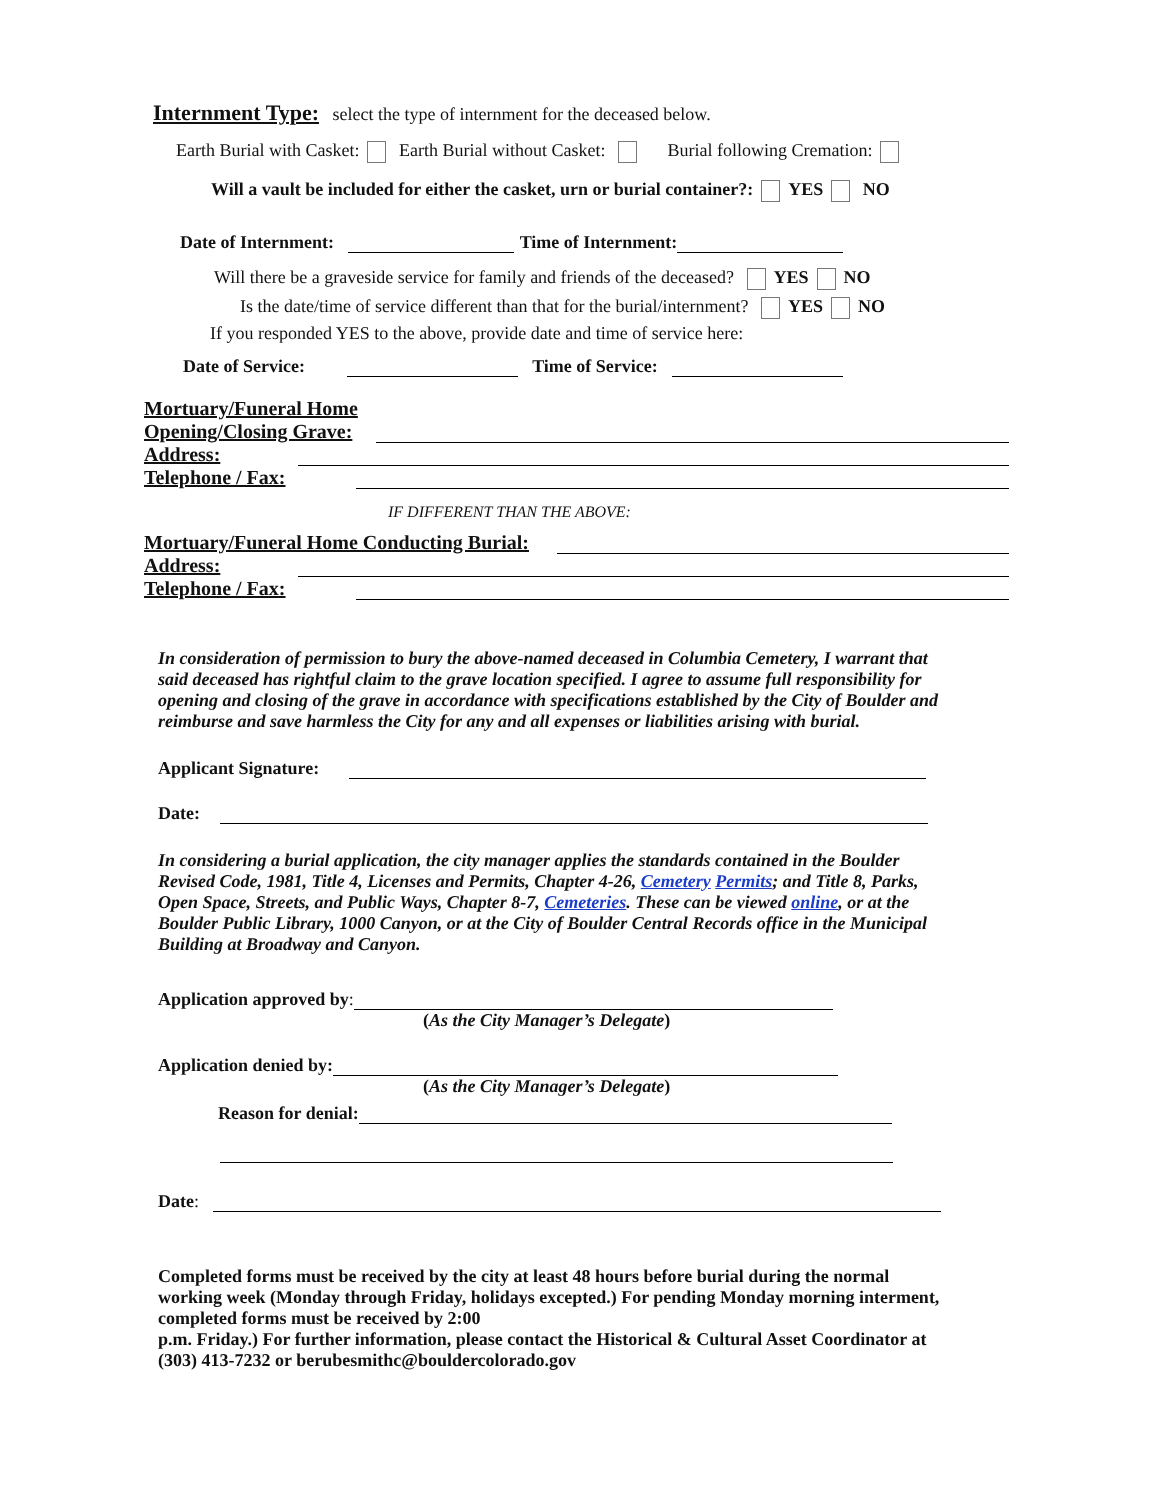Internment Type: select the type of internment for the deceased below.
Earth Burial with Casket: Earth Burial without Casket: Burial following Cremation:
Will a vault be included for either the casket, urn or burial container?: YES NO
Date of Internment: Time of Internment:
Will there be a graveside service for family and friends of the deceased? YES NO
Is the date/time of service different than that for the burial/internment? YES NO
If you responded YES to the above, provide date and time of service here:
Date of Service: Time of Service:
Mortuary/Funeral Home
Opening/Closing Grave:
Address:
Telephone / Fax:
IF DIFFERENT THAN THE ABOVE:
Mortuary/Funeral Home Conducting Burial:
Address:
Telephone / Fax:
In consideration of permission to bury the above-named deceased in Columbia Cemetery, I warrant that said deceased has rightful claim to the grave location specified. I agree to assume full responsibility for opening and closing of the grave in accordance with specifications established by the City of Boulder and reimburse and save harmless the City for any and all expenses or liabilities arising with burial.
Applicant Signature:
Date:
In considering a burial application, the city manager applies the standards contained in the Boulder Revised Code, 1981, Title 4, Licenses and Permits, Chapter 4-26, Cemetery Permits; and Title 8, Parks, Open Space, Streets, and Public Ways, Chapter 8-7, Cemeteries. These can be viewed online, or at the Boulder Public Library, 1000 Canyon, or at the City of Boulder Central Records office in the Municipal Building at Broadway and Canyon.
Application approved by:
(As the City Manager’s Delegate)
Application denied by:
(As the City Manager’s Delegate)
Reason for denial:
Date:
Completed forms must be received by the city at least 48 hours before burial during the normal working week (Monday through Friday, holidays excepted.) For pending Monday morning interment, completed forms must be received by 2:00
p.m. Friday.) For further information, please contact the Historical & Cultural Asset Coordinator at (303) 413-7232 or berubesmithc@bouldercolorado.gov